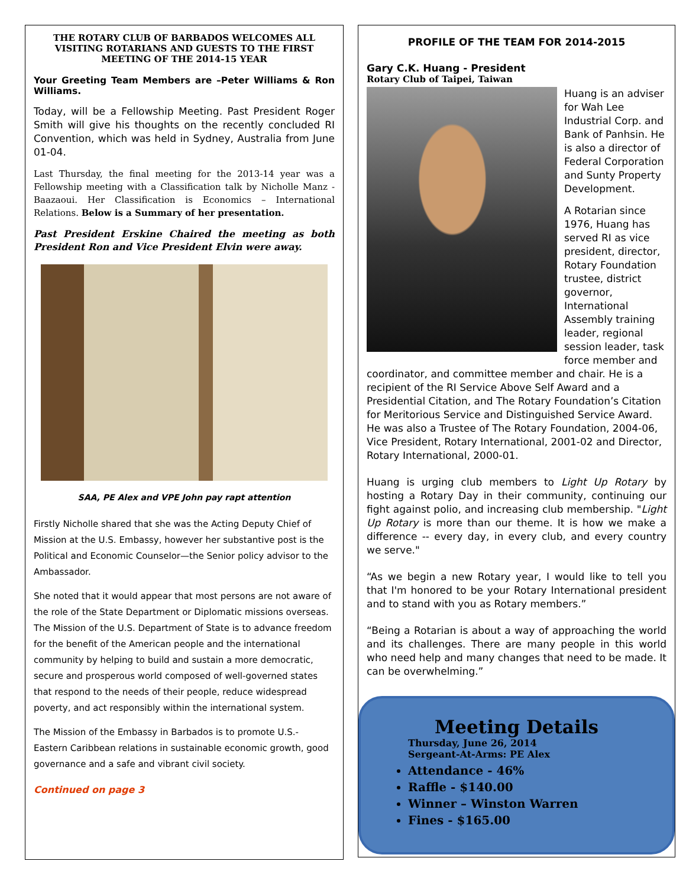THE ROTARY CLUB OF BARBADOS WELCOMES ALL VISITING ROTARIANS AND GUESTS TO THE FIRST MEETING OF THE 2014-15 YEAR
Your Greeting Team Members are –Peter Williams & Ron Williams.
Today, will be a Fellowship Meeting. Past President Roger Smith will give his thoughts on the recently concluded RI Convention, which was held in Sydney, Australia from June 01-04.
Last Thursday, the final meeting for the 2013-14 year was a Fellowship meeting with a Classification talk by Nicholle Manz -Baazaoui. Her Classification is Economics – International Relations. Below is a Summary of her presentation.
Past President Erskine Chaired the meeting as both President Ron and Vice President Elvin were away.
SAA, PE Alex and VPE John pay rapt attention
Firstly Nicholle shared that she was the Acting Deputy Chief of Mission at the U.S. Embassy, however her substantive post is the Political and Economic Counselor—the Senior policy advisor to the Ambassador.
She noted that it would appear that most persons are not aware of the role of the State Department or Diplomatic missions overseas. The Mission of the U.S. Department of State is to advance freedom for the benefit of the American people and the international community by helping to build and sustain a more democratic, secure and prosperous world composed of well-governed states that respond to the needs of their people, reduce widespread poverty, and act responsibly within the international system.
The Mission of the Embassy in Barbados is to promote U.S.- Eastern Caribbean relations in sustainable economic growth, good governance and a safe and vibrant civil society.
Continued on page 3
PROFILE OF THE TEAM FOR 2014-2015
Gary C.K. Huang - President
Rotary Club of Taipei, Taiwan
Huang is an adviser for Wah Lee Industrial Corp. and Bank of Panhsin. He is also a director of Federal Corporation and Sunty Property Development.
A Rotarian since 1976, Huang has served RI as vice president, director, Rotary Foundation trustee, district governor, International Assembly training leader, regional session leader, task force member and coordinator, and committee member and chair. He is a recipient of the RI Service Above Self Award and a Presidential Citation, and The Rotary Foundation’s Citation for Meritorious Service and Distinguished Service Award.
He was also a Trustee of The Rotary Foundation, 2004-06, Vice President, Rotary International, 2001-02 and Director, Rotary International, 2000-01.
Huang is urging club members to Light Up Rotary by hosting a Rotary Day in their community, continuing our fight against polio, and increasing club membership. "Light Up Rotary is more than our theme. It is how we make a difference -- every day, in every club, and every country we serve."
“As we begin a new Rotary year, I would like to tell you that I'm honored to be your Rotary International president and to stand with you as Rotary members.”
“Being a Rotarian is about a way of approaching the world and its challenges. There are many people in this world who need help and many changes that need to be made. It can be overwhelming.”
Meeting Details
Thursday, June 26, 2014
Sergeant-At-Arms: PE Alex
Attendance - 46%
Raffle - $140.00
Winner – Winston Warren
Fines - $165.00